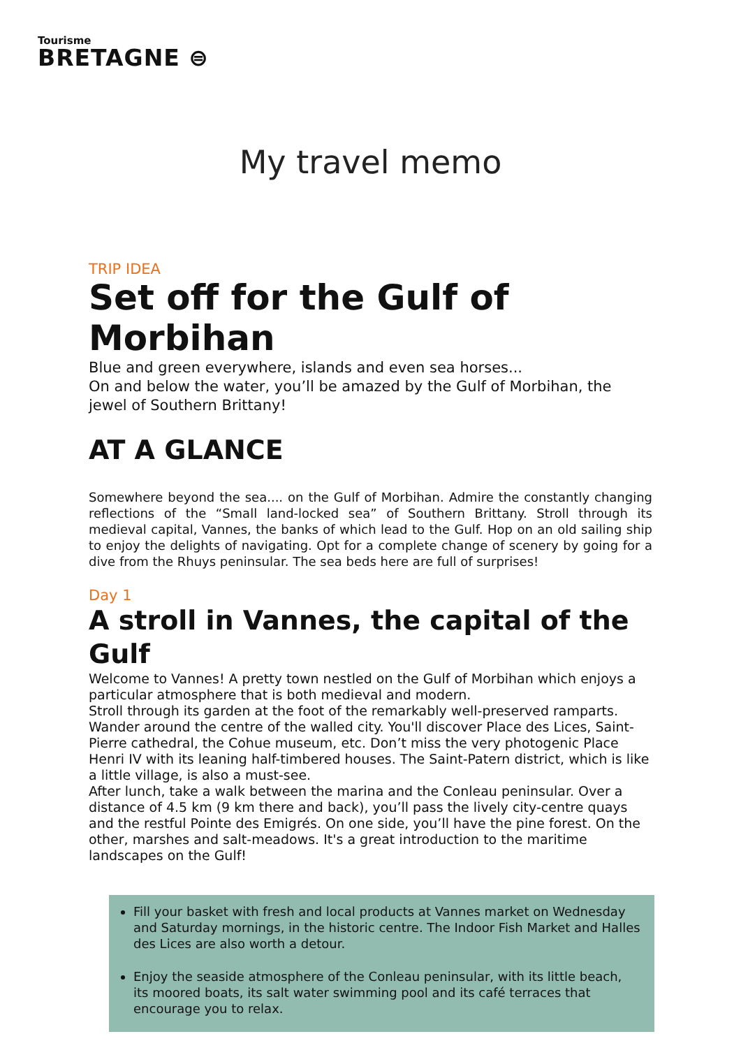Tourisme
BRETAGNE ⊜
My travel memo
TRIP IDEA
Set off for the Gulf of Morbihan
Blue and green everywhere, islands and even sea horses...
On and below the water, you’ll be amazed by the Gulf of Morbihan, the jewel of Southern Brittany!
AT A GLANCE
Somewhere beyond the sea.... on the Gulf of Morbihan. Admire the constantly changing reflections of the “Small land-locked sea” of Southern Brittany. Stroll through its medieval capital, Vannes, the banks of which lead to the Gulf. Hop on an old sailing ship to enjoy the delights of navigating. Opt for a complete change of scenery by going for a dive from the Rhuys peninsular. The sea beds here are full of surprises!
Day 1
A stroll in Vannes, the capital of the Gulf
Welcome to Vannes! A pretty town nestled on the Gulf of Morbihan which enjoys a particular atmosphere that is both medieval and modern.
Stroll through its garden at the foot of the remarkably well-preserved ramparts. Wander around the centre of the walled city. You'll discover Place des Lices, Saint-Pierre cathedral, the Cohue museum, etc. Don’t miss the very photogenic Place Henri IV with its leaning half-timbered houses. The Saint-Patern district, which is like a little village, is also a must-see.
After lunch, take a walk between the marina and the Conleau peninsular. Over a distance of 4.5 km (9 km there and back), you’ll pass the lively city-centre quays and the restful Pointe des Emigrés. On one side, you’ll have the pine forest. On the other, marshes and salt-meadows. It's a great introduction to the maritime landscapes on the Gulf!
Fill your basket with fresh and local products at Vannes market on Wednesday and Saturday mornings, in the historic centre. The Indoor Fish Market and Halles des Lices are also worth a detour.
Enjoy the seaside atmosphere of the Conleau peninsular, with its little beach, its moored boats, its salt water swimming pool and its café terraces that encourage you to relax.